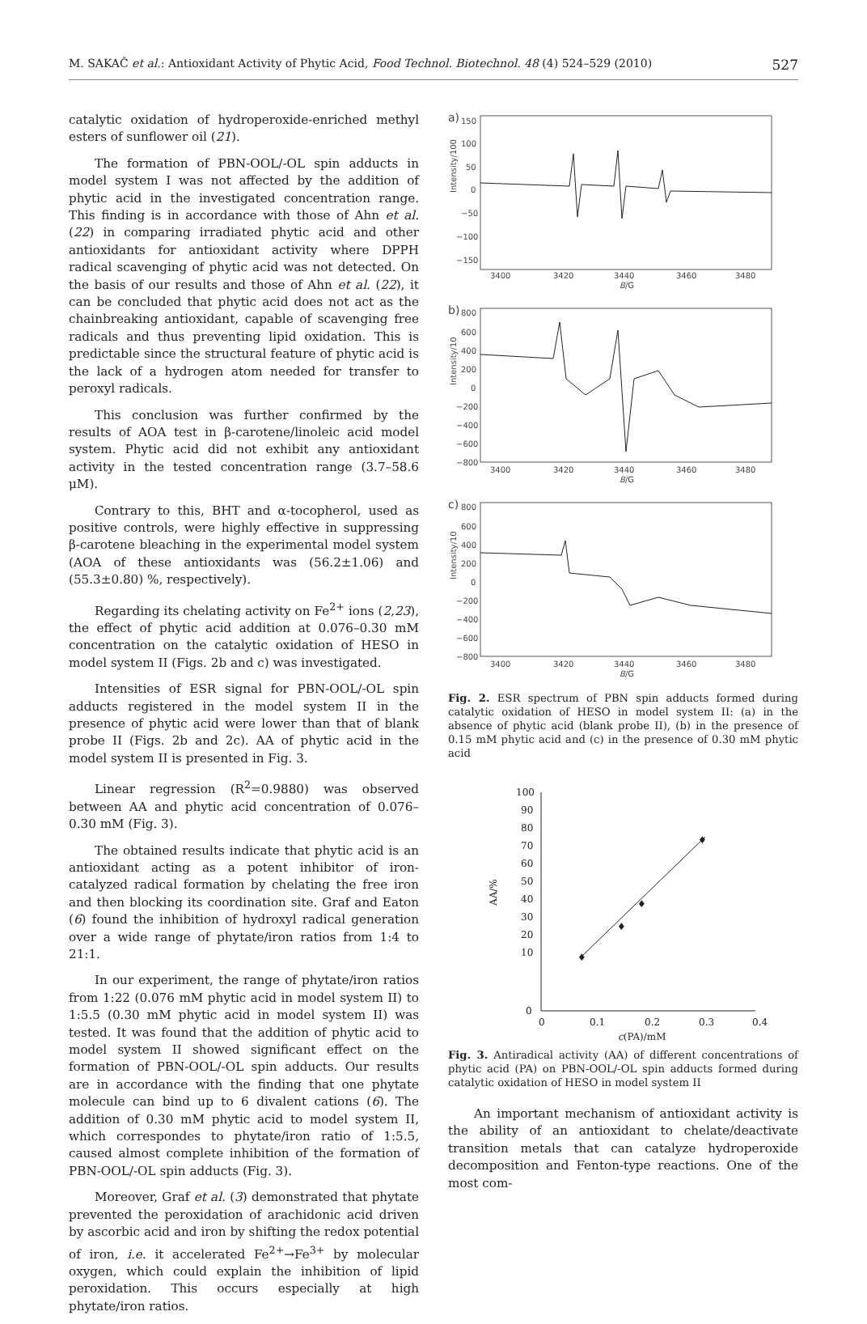M. SAKAČ et al.: Antioxidant Activity of Phytic Acid, Food Technol. Biotechnol. 48 (4) 524–529 (2010) 527
catalytic oxidation of hydroperoxide-enriched methyl esters of sunflower oil (21).
The formation of PBN-OOL/-OL spin adducts in model system I was not affected by the addition of phytic acid in the investigated concentration range. This finding is in accordance with those of Ahn et al. (22) in comparing irradiated phytic acid and other antioxidants for antioxidant activity where DPPH radical scavenging of phytic acid was not detected. On the basis of our results and those of Ahn et al. (22), it can be concluded that phytic acid does not act as the chainbreaking antioxidant, capable of scavenging free radicals and thus preventing lipid oxidation. This is predictable since the structural feature of phytic acid is the lack of a hydrogen atom needed for transfer to peroxyl radicals.
This conclusion was further confirmed by the results of AOA test in β-carotene/linoleic acid model system. Phytic acid did not exhibit any antioxidant activity in the tested concentration range (3.7–58.6 μM).
Contrary to this, BHT and α-tocopherol, used as positive controls, were highly effective in suppressing β-carotene bleaching in the experimental model system (AOA of these antioxidants was (56.2±1.06) and (55.3±0.80) %, respectively).
Regarding its chelating activity on Fe<sup>2+</sup> ions (2,23), the effect of phytic acid addition at 0.076–0.30 mM concentration on the catalytic oxidation of HESO in model system II (Figs. 2b and c) was investigated.
Intensities of ESR signal for PBN-OOL/-OL spin adducts registered in the model system II in the presence of phytic acid were lower than that of blank probe II (Figs. 2b and 2c). AA of phytic acid in the model system II is presented in Fig. 3.
Linear regression (R<sup>2</sup>=0.9880) was observed between AA and phytic acid concentration of 0.076–0.30 mM (Fig. 3).
The obtained results indicate that phytic acid is an antioxidant acting as a potent inhibitor of iron-catalyzed radical formation by chelating the free iron and then blocking its coordination site. Graf and Eaton (6) found the inhibition of hydroxyl radical generation over a wide range of phytate/iron ratios from 1:4 to 21:1.
In our experiment, the range of phytate/iron ratios from 1:22 (0.076 mM phytic acid in model system II) to 1:5.5 (0.30 mM phytic acid in model system II) was tested. It was found that the addition of phytic acid to model system II showed significant effect on the formation of PBN-OOL/-OL spin adducts. Our results are in accordance with the finding that one phytate molecule can bind up to 6 divalent cations (6). The addition of 0.30 mM phytic acid to model system II, which correspondes to phytate/iron ratio of 1:5.5, caused almost complete inhibition of the formation of PBN-OOL/-OL spin adducts (Fig. 3).
Moreover, Graf et al. (3) demonstrated that phytate prevented the peroxidation of arachidonic acid driven by ascorbic acid and iron by shifting the redox potential of iron, i.e. it accelerated Fe<sup>2+</sup>→Fe<sup>3+</sup> by molecular oxygen, which could explain the inhibition of lipid peroxidation. This occurs especially at high phytate/iron ratios.
a)
Intensity/100
150
100
50
0
−50
−100
−150
3400
3420
3440
3460
3480
B/G
b)
Intensity/10
800
600
400
200
0
−200
−400
−600
−800
3400
3420
3440
3460
3480
B/G
c)
Intensity/10
800
600
400
200
0
−200
−400
−600
−800
3400
3420
3440
3460
3480
B/G
Fig. 2. ESR spectrum of PBN spin adducts formed during catalytic oxidation of HESO in model system II: (a) in the absence of phytic acid (blank probe II), (b) in the presence of 0.15 mM phytic acid and (c) in the presence of 0.30 mM phytic acid
100
90
80
70
60
50
40
30
20
10
0
AA/%
0
0.1
0.2
0.3
0.4
c(PA)/mM
♦
♦
♦
♦
Fig. 3. Antiradical activity (AA) of different concentrations of phytic acid (PA) on PBN-OOL/-OL spin adducts formed during catalytic oxidation of HESO in model system II
An important mechanism of antioxidant activity is the ability of an antioxidant to chelate/deactivate transition metals that can catalyze hydroperoxide decomposition and Fenton-type reactions. One of the most com-